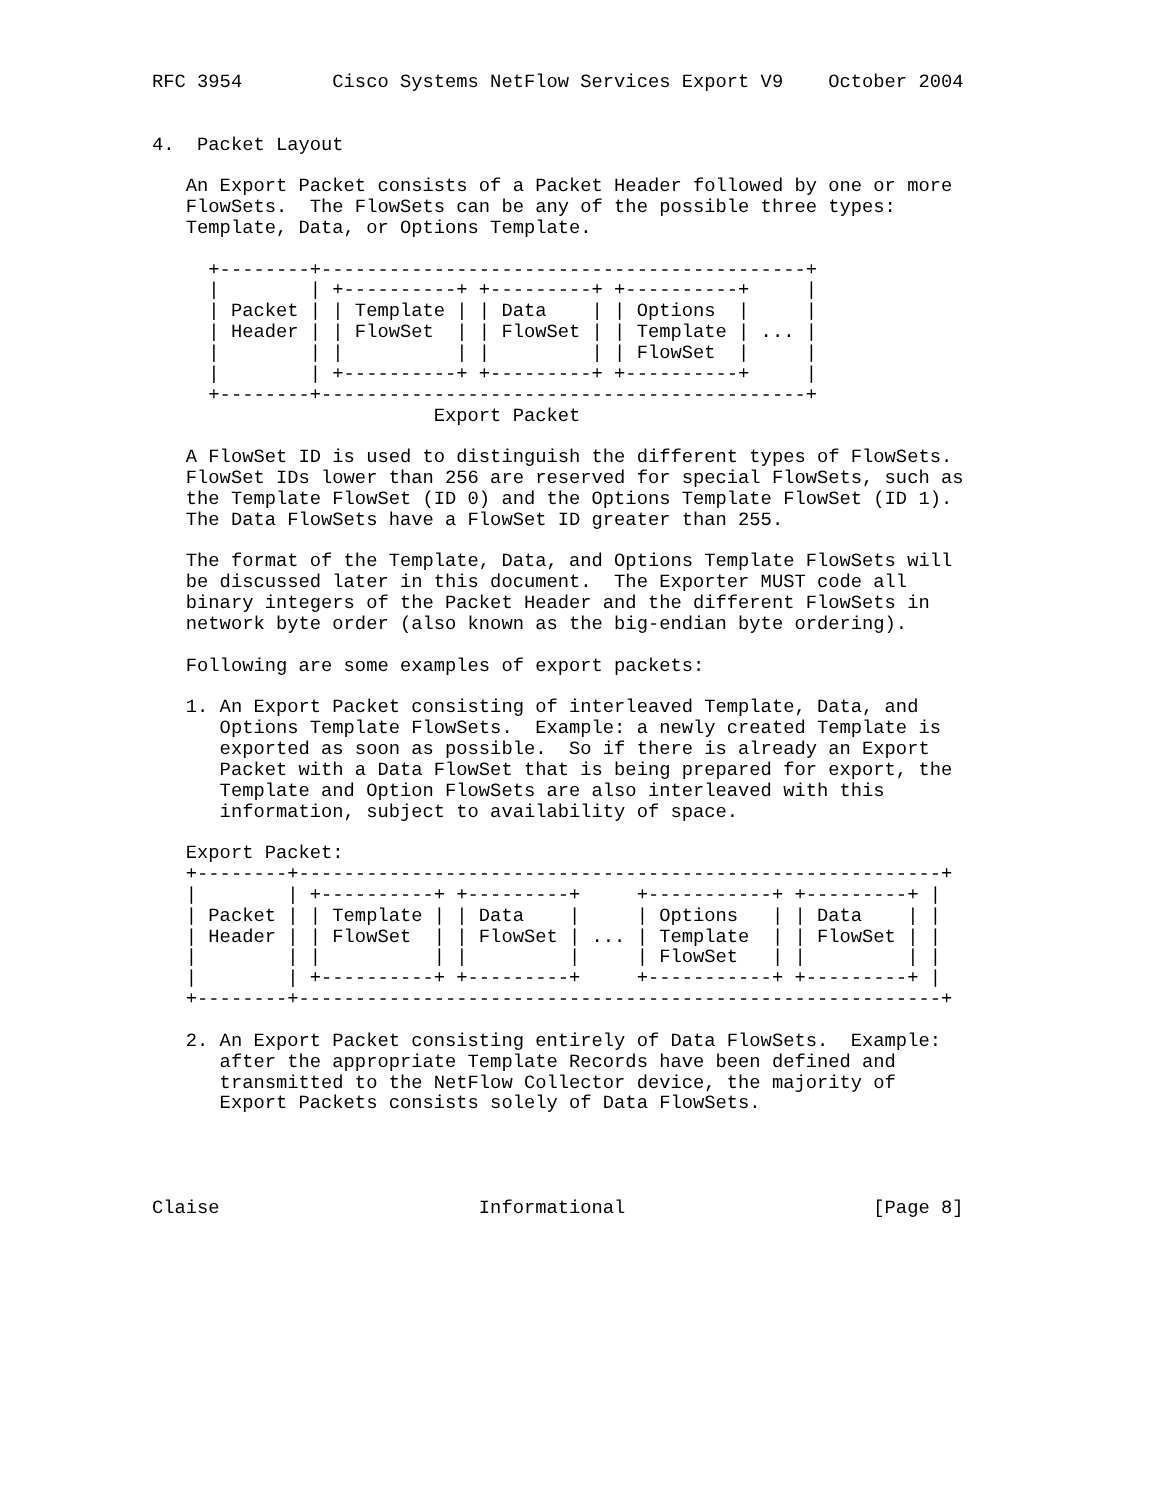RFC 3954        Cisco Systems NetFlow Services Export V9    October 2004


4.  Packet Layout

   An Export Packet consists of a Packet Header followed by one or more
   FlowSets.  The FlowSets can be any of the possible three types:
   Template, Data, or Options Template.

     +--------+-------------------------------------------+
     |        | +----------+ +---------+ +----------+     |
     | Packet | | Template | | Data    | | Options  |     |
     | Header | | FlowSet  | | FlowSet | | Template | ... |
     |        | |          | |         | | FlowSet  |     |
     |        | +----------+ +---------+ +----------+     |
     +--------+-------------------------------------------+
                         Export Packet

   A FlowSet ID is used to distinguish the different types of FlowSets.
   FlowSet IDs lower than 256 are reserved for special FlowSets, such as
   the Template FlowSet (ID 0) and the Options Template FlowSet (ID 1).
   The Data FlowSets have a FlowSet ID greater than 255.

   The format of the Template, Data, and Options Template FlowSets will
   be discussed later in this document.  The Exporter MUST code all
   binary integers of the Packet Header and the different FlowSets in
   network byte order (also known as the big-endian byte ordering).

   Following are some examples of export packets:

   1. An Export Packet consisting of interleaved Template, Data, and
      Options Template FlowSets.  Example: a newly created Template is
      exported as soon as possible.  So if there is already an Export
      Packet with a Data FlowSet that is being prepared for export, the
      Template and Option FlowSets are also interleaved with this
      information, subject to availability of space.

   Export Packet:
   +--------+---------------------------------------------------------+
   |        | +----------+ +---------+     +-----------+ +---------+ |
   | Packet | | Template | | Data    |     | Options   | | Data    | |
   | Header | | FlowSet  | | FlowSet | ... | Template  | | FlowSet | |
   |        | |          | |         |     | FlowSet   | |         | |
   |        | +----------+ +---------+     +-----------+ +---------+ |
   +--------+---------------------------------------------------------+

   2. An Export Packet consisting entirely of Data FlowSets.  Example:
      after the appropriate Template Records have been defined and
      transmitted to the NetFlow Collector device, the majority of
      Export Packets consists solely of Data FlowSets.




Claise                       Informational                      [Page 8]